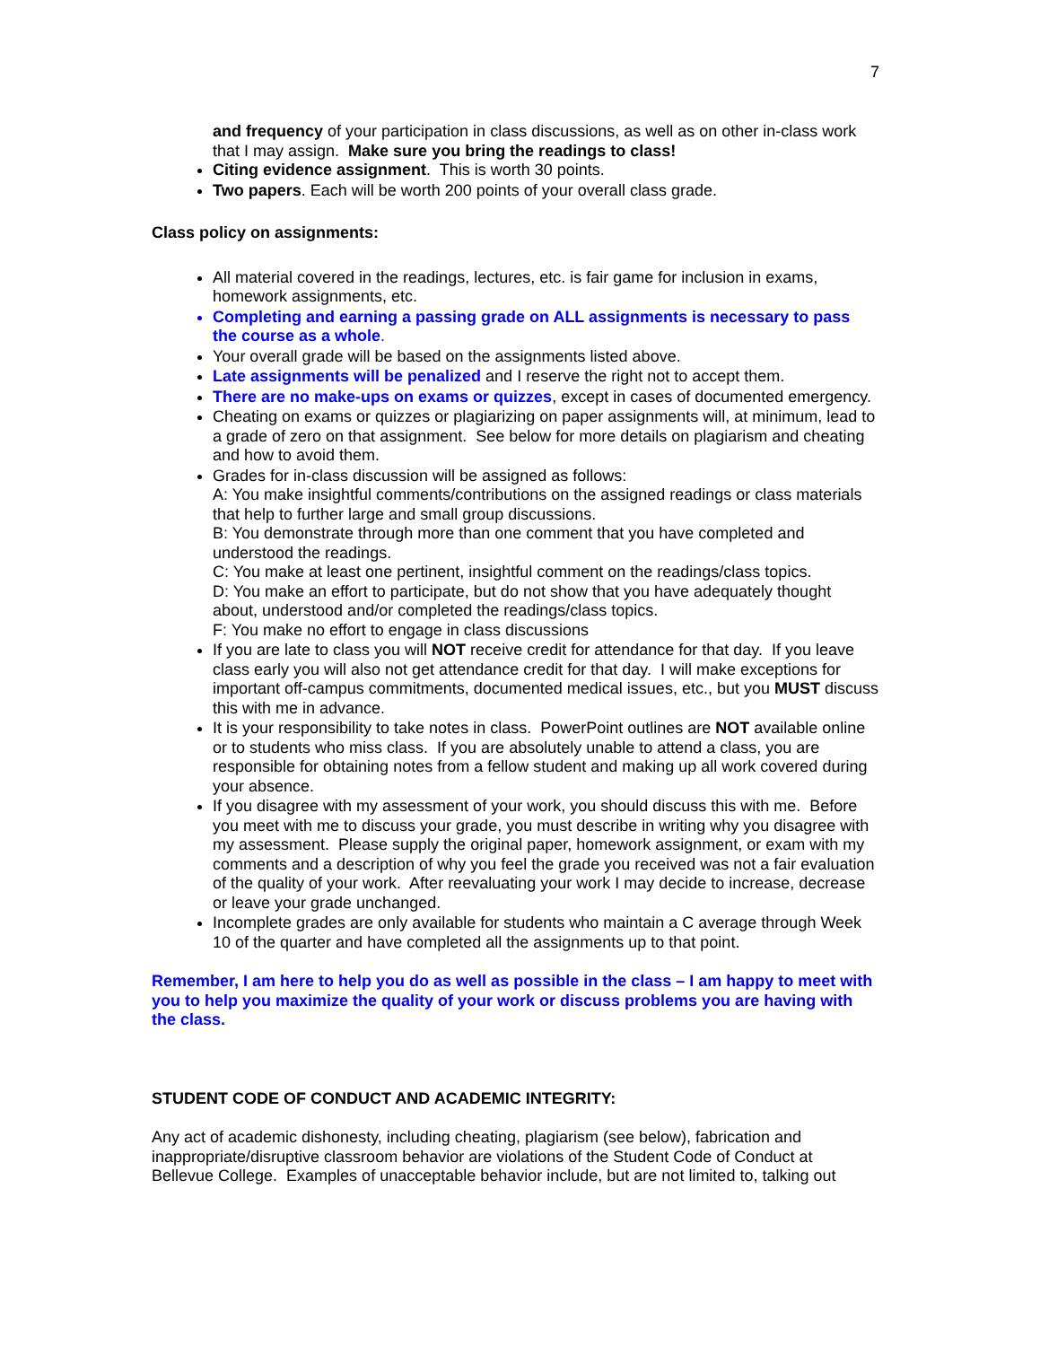7
and frequency of your participation in class discussions, as well as on other in-class work that I may assign. Make sure you bring the readings to class!
Citing evidence assignment. This is worth 30 points.
Two papers. Each will be worth 200 points of your overall class grade.
Class policy on assignments:
All material covered in the readings, lectures, etc. is fair game for inclusion in exams, homework assignments, etc.
Completing and earning a passing grade on ALL assignments is necessary to pass the course as a whole.
Your overall grade will be based on the assignments listed above.
Late assignments will be penalized and I reserve the right not to accept them.
There are no make-ups on exams or quizzes, except in cases of documented emergency.
Cheating on exams or quizzes or plagiarizing on paper assignments will, at minimum, lead to a grade of zero on that assignment. See below for more details on plagiarism and cheating and how to avoid them.
Grades for in-class discussion will be assigned as follows:
A: You make insightful comments/contributions on the assigned readings or class materials that help to further large and small group discussions.
B: You demonstrate through more than one comment that you have completed and understood the readings.
C: You make at least one pertinent, insightful comment on the readings/class topics.
D: You make an effort to participate, but do not show that you have adequately thought about, understood and/or completed the readings/class topics.
F: You make no effort to engage in class discussions
If you are late to class you will NOT receive credit for attendance for that day. If you leave class early you will also not get attendance credit for that day. I will make exceptions for important off-campus commitments, documented medical issues, etc., but you MUST discuss this with me in advance.
It is your responsibility to take notes in class. PowerPoint outlines are NOT available online or to students who miss class. If you are absolutely unable to attend a class, you are responsible for obtaining notes from a fellow student and making up all work covered during your absence.
If you disagree with my assessment of your work, you should discuss this with me. Before you meet with me to discuss your grade, you must describe in writing why you disagree with my assessment. Please supply the original paper, homework assignment, or exam with my comments and a description of why you feel the grade you received was not a fair evaluation of the quality of your work. After reevaluating your work I may decide to increase, decrease or leave your grade unchanged.
Incomplete grades are only available for students who maintain a C average through Week 10 of the quarter and have completed all the assignments up to that point.
Remember, I am here to help you do as well as possible in the class – I am happy to meet with you to help you maximize the quality of your work or discuss problems you are having with the class.
STUDENT CODE OF CONDUCT AND ACADEMIC INTEGRITY:
Any act of academic dishonesty, including cheating, plagiarism (see below), fabrication and inappropriate/disruptive classroom behavior are violations of the Student Code of Conduct at Bellevue College. Examples of unacceptable behavior include, but are not limited to, talking out